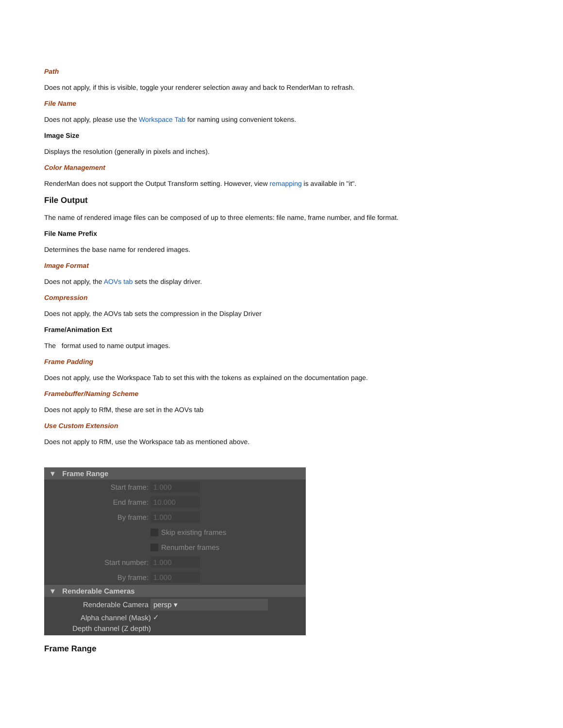Path
Does not apply, if this is visible, toggle your renderer selection away and back to RenderMan to refrash.
File Name
Does not apply, please use the Workspace Tab for naming using convenient tokens.
Image Size
Displays the resolution (generally in pixels and inches).
Color Management
RenderMan does not support the Output Transform setting. However, view remapping is available in "it".
File Output
The name of rendered image files can be composed of up to three elements: file name, frame number, and file format.
File Name Prefix
Determines the base name for rendered images.
Image Format
Does not apply, the AOVs tab sets the display driver.
Compression
Does not apply, the AOVs tab sets the compression in the Display Driver
Frame/Animation Ext
The format used to name output images.
Frame Padding
Does not apply, use the Workspace Tab to set this with the tokens as explained on the documentation page.
Framebuffer/Naming Scheme
Does not apply to RfM, these are set in the AOVs tab
Use Custom Extension
Does not apply to RfM, use the Workspace tab as mentioned above.
▼ Frame Range
Start frame: 1.000
End frame: 10.000
By frame: 1.000
Skip existing frames
Renumber frames
Start number: 1.000
By frame: 1.000
▼ Renderable Cameras
Renderable Camera persp ▾
Alpha channel (Mask) ✓
Depth channel (Z depth)
Frame Range